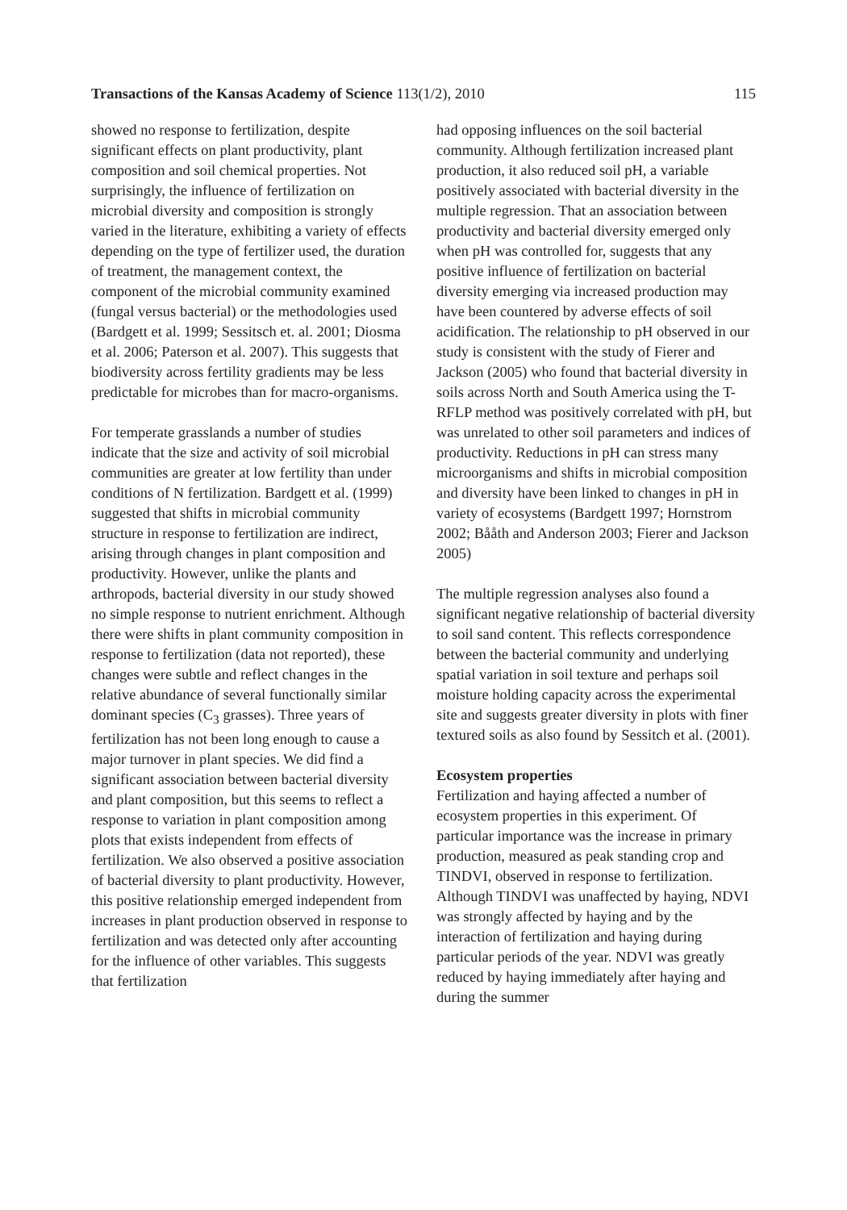Transactions of the Kansas Academy of Science 113(1/2), 2010 115
showed no response to fertilization, despite significant effects on plant productivity, plant composition and soil chemical properties. Not surprisingly, the influence of fertilization on microbial diversity and composition is strongly varied in the literature, exhibiting a variety of effects depending on the type of fertilizer used, the duration of treatment, the management context, the component of the microbial community examined (fungal versus bacterial) or the methodologies used (Bardgett et al. 1999; Sessitsch et. al. 2001; Diosma et al. 2006; Paterson et al. 2007). This suggests that biodiversity across fertility gradients may be less predictable for microbes than for macro-organisms.
For temperate grasslands a number of studies indicate that the size and activity of soil microbial communities are greater at low fertility than under conditions of N fertilization. Bardgett et al. (1999) suggested that shifts in microbial community structure in response to fertilization are indirect, arising through changes in plant composition and productivity. However, unlike the plants and arthropods, bacterial diversity in our study showed no simple response to nutrient enrichment. Although there were shifts in plant community composition in response to fertilization (data not reported), these changes were subtle and reflect changes in the relative abundance of several functionally similar dominant species (C<sub>3</sub> grasses). Three years of fertilization has not been long enough to cause a major turnover in plant species. We did find a significant association between bacterial diversity and plant composition, but this seems to reflect a response to variation in plant composition among plots that exists independent from effects of fertilization. We also observed a positive association of bacterial diversity to plant productivity. However, this positive relationship emerged independent from increases in plant production observed in response to fertilization and was detected only after accounting for the influence of other variables. This suggests that fertilization
had opposing influences on the soil bacterial community. Although fertilization increased plant production, it also reduced soil pH, a variable positively associated with bacterial diversity in the multiple regression. That an association between productivity and bacterial diversity emerged only when pH was controlled for, suggests that any positive influence of fertilization on bacterial diversity emerging via increased production may have been countered by adverse effects of soil acidification. The relationship to pH observed in our study is consistent with the study of Fierer and Jackson (2005) who found that bacterial diversity in soils across North and South America using the T-RFLP method was positively correlated with pH, but was unrelated to other soil parameters and indices of productivity. Reductions in pH can stress many microorganisms and shifts in microbial composition and diversity have been linked to changes in pH in variety of ecosystems (Bardgett 1997; Hornstrom 2002; Bååth and Anderson 2003; Fierer and Jackson 2005)
The multiple regression analyses also found a significant negative relationship of bacterial diversity to soil sand content. This reflects correspondence between the bacterial community and underlying spatial variation in soil texture and perhaps soil moisture holding capacity across the experimental site and suggests greater diversity in plots with finer textured soils as also found by Sessitch et al. (2001).
Ecosystem properties
Fertilization and haying affected a number of ecosystem properties in this experiment. Of particular importance was the increase in primary production, measured as peak standing crop and TINDVI, observed in response to fertilization. Although TINDVI was unaffected by haying, NDVI was strongly affected by haying and by the interaction of fertilization and haying during particular periods of the year. NDVI was greatly reduced by haying immediately after haying and during the summer